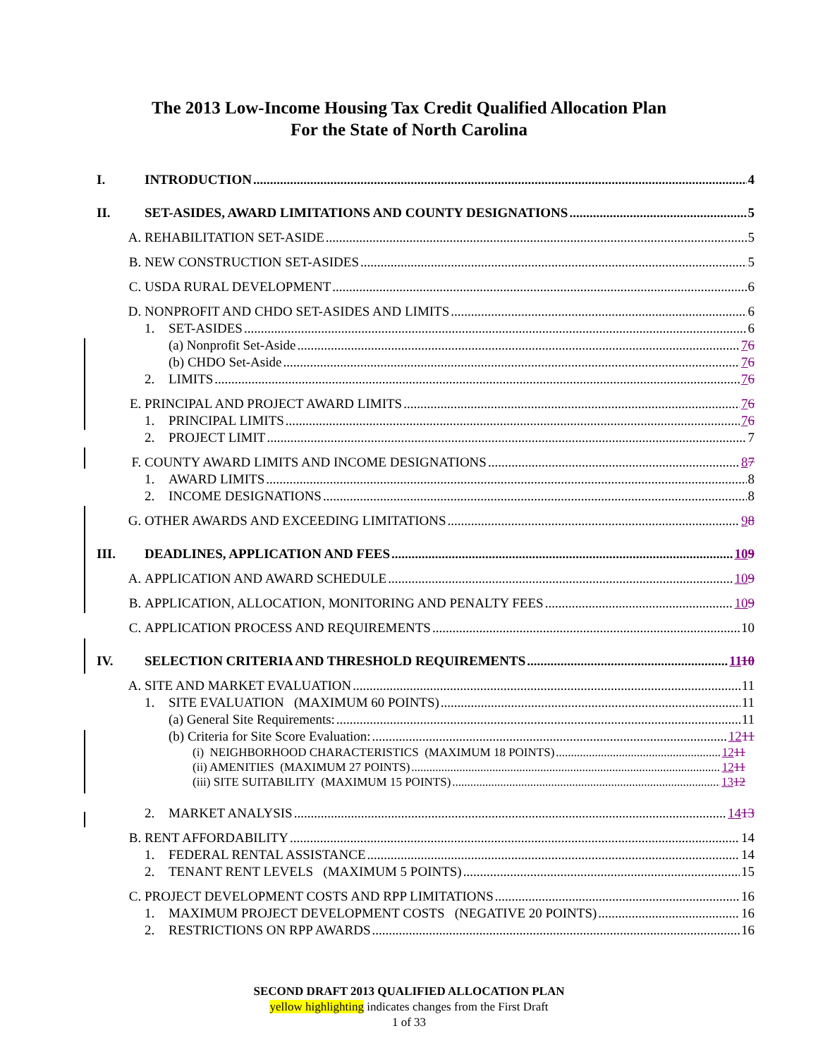The 2013 Low-Income Housing Tax Credit Qualified Allocation Plan
For the State of North Carolina
I. INTRODUCTION 4
II. SET-ASIDES, AWARD LIMITATIONS AND COUNTY DESIGNATIONS 5
A. REHABILITATION SET-ASIDE 5
B. NEW CONSTRUCTION SET-ASIDES 5
C. USDA RURAL DEVELOPMENT 6
D. NONPROFIT AND CHDO SET-ASIDES AND LIMITS 6
1. SET-ASIDES 6
(a) Nonprofit Set-Aside 76
(b) CHDO Set-Aside 76
2. LIMITS 76
E. PRINCIPAL AND PROJECT AWARD LIMITS 76
1. PRINCIPAL LIMITS 76
2. PROJECT LIMIT 7
F. COUNTY AWARD LIMITS AND INCOME DESIGNATIONS 87
1. AWARD LIMITS 8
2. INCOME DESIGNATIONS 8
G. OTHER AWARDS AND EXCEEDING LIMITATIONS 98
III. DEADLINES, APPLICATION AND FEES 109
A. APPLICATION AND AWARD SCHEDULE 109
B. APPLICATION, ALLOCATION, MONITORING AND PENALTY FEES 109
C. APPLICATION PROCESS AND REQUIREMENTS 10
IV. SELECTION CRITERIA AND THRESHOLD REQUIREMENTS 1110
A. SITE AND MARKET EVALUATION 11
1. SITE EVALUATION (MAXIMUM 60 POINTS) 11
(a) General Site Requirements: 11
(b) Criteria for Site Score Evaluation: 1211
(i) NEIGHBORHOOD CHARACTERISTICS (MAXIMUM 18 POINTS) 1211
(ii) AMENITIES (MAXIMUM 27 POINTS) 1211
(iii) SITE SUITABILITY (MAXIMUM 15 POINTS) 1312
2. MARKET ANALYSIS 1413
B. RENT AFFORDABILITY 14
1. FEDERAL RENTAL ASSISTANCE 14
2. TENANT RENT LEVELS (MAXIMUM 5 POINTS) 15
C. PROJECT DEVELOPMENT COSTS AND RPP LIMITATIONS 16
1. MAXIMUM PROJECT DEVELOPMENT COSTS (NEGATIVE 20 POINTS) 16
2. RESTRICTIONS ON RPP AWARDS 16
SECOND DRAFT 2013 QUALIFIED ALLOCATION PLAN
yellow highlighting indicates changes from the First Draft
1 of 33